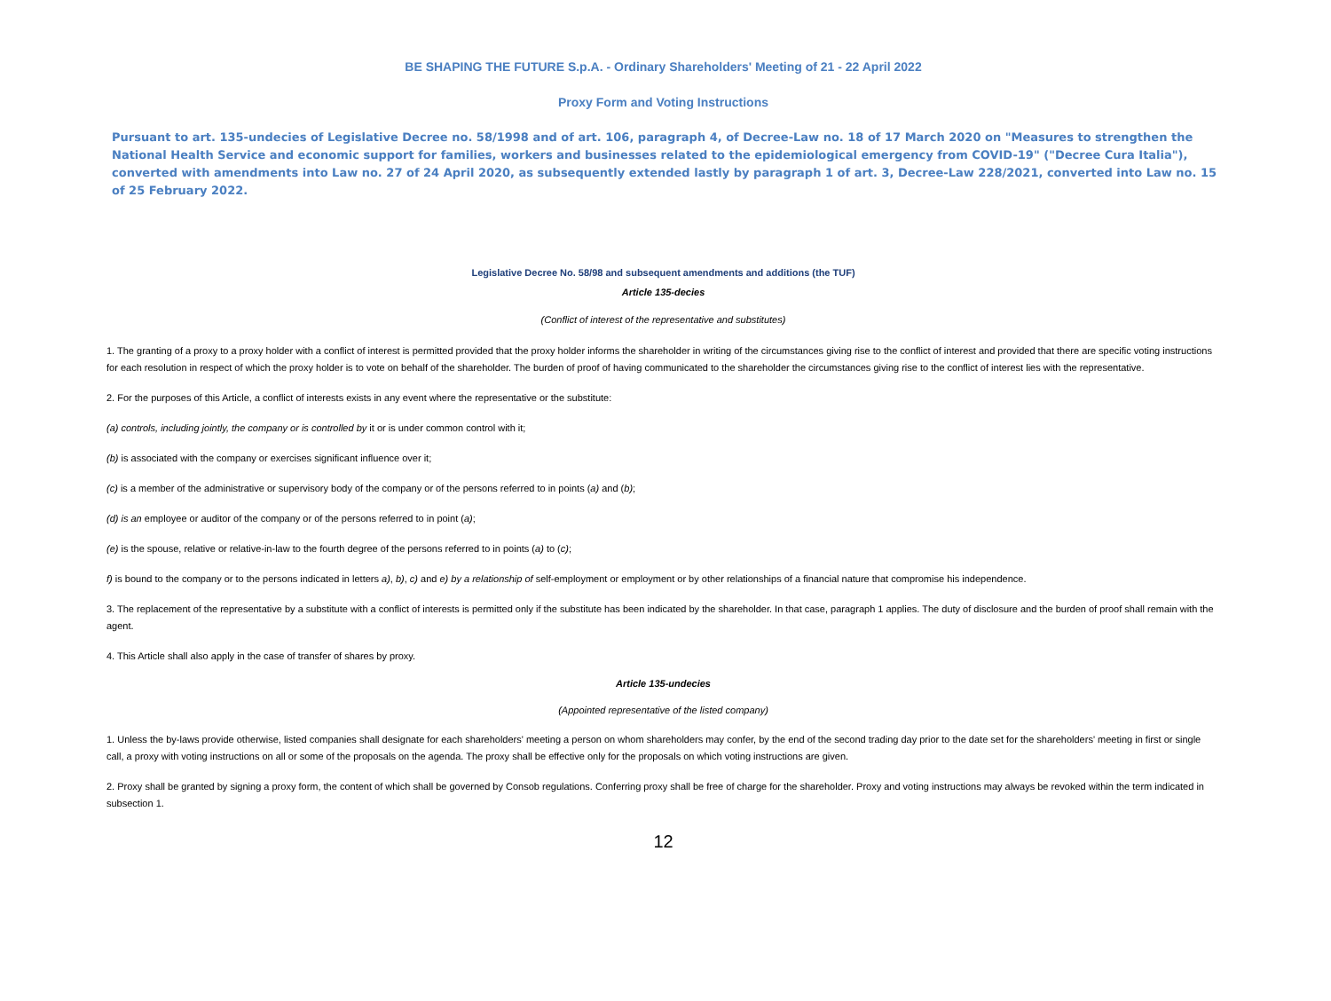BE SHAPING THE FUTURE S.p.A. - Ordinary Shareholders' Meeting of 21 - 22 April 2022
Proxy Form and Voting Instructions
Pursuant to art. 135-undecies of Legislative Decree no. 58/1998 and of art. 106, paragraph 4, of Decree-Law no. 18 of 17 March 2020 on "Measures to strengthen the National Health Service and economic support for families, workers and businesses related to the epidemiological emergency from COVID-19" ("Decree Cura Italia"), converted with amendments into Law no. 27 of 24 April 2020, as subsequently extended lastly by paragraph 1 of art. 3, Decree-Law 228/2021, converted into Law no. 15 of 25 February 2022.
Legislative Decree No. 58/98 and subsequent amendments and additions (the TUF)
Article 135-decies
(Conflict of interest of the representative and substitutes)
1. The granting of a proxy to a proxy holder with a conflict of interest is permitted provided that the proxy holder informs the shareholder in writing of the circumstances giving rise to the conflict of interest and provided that there are specific voting instructions for each resolution in respect of which the proxy holder is to vote on behalf of the shareholder. The burden of proof of having communicated to the shareholder the circumstances giving rise to the conflict of interest lies with the representative.
2. For the purposes of this Article, a conflict of interests exists in any event where the representative or the substitute:
(a) controls, including jointly, the company or is controlled by it or is under common control with it;
(b) is associated with the company or exercises significant influence over it;
(c) is a member of the administrative or supervisory body of the company or of the persons referred to in points (a) and (b);
(d) is an employee or auditor of the company or of the persons referred to in point (a);
(e) is the spouse, relative or relative-in-law to the fourth degree of the persons referred to in points (a) to (c);
f) is bound to the company or to the persons indicated in letters a), b), c) and e) by a relationship of self-employment or employment or by other relationships of a financial nature that compromise his independence.
3. The replacement of the representative by a substitute with a conflict of interests is permitted only if the substitute has been indicated by the shareholder. In that case, paragraph 1 applies. The duty of disclosure and the burden of proof shall remain with the agent.
4. This Article shall also apply in the case of transfer of shares by proxy.
Article 135-undecies
(Appointed representative of the listed company)
1. Unless the by-laws provide otherwise, listed companies shall designate for each shareholders' meeting a person on whom shareholders may confer, by the end of the second trading day prior to the date set for the shareholders' meeting in first or single call, a proxy with voting instructions on all or some of the proposals on the agenda. The proxy shall be effective only for the proposals on which voting instructions are given.
2. Proxy shall be granted by signing a proxy form, the content of which shall be governed by Consob regulations. Conferring proxy shall be free of charge for the shareholder. Proxy and voting instructions may always be revoked within the term indicated in subsection 1.
12